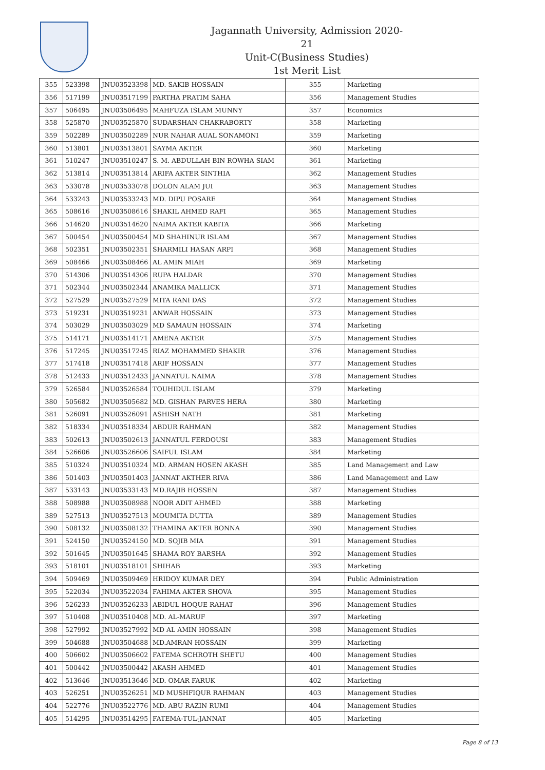Jagannath University, Admission 2020-21
Unit-C(Business Studies)
1st Merit List
| 355 | 523398 | JNU03523398 | MD. SAKIB HOSSAIN | 355 | Marketing |
| 356 | 517199 | JNU03517199 | PARTHA PRATIM SAHA | 356 | Management Studies |
| 357 | 506495 | JNU03506495 | MAHFUZA ISLAM MUNNY | 357 | Economics |
| 358 | 525870 | JNU03525870 | SUDARSHAN CHAKRABORTY | 358 | Marketing |
| 359 | 502289 | JNU03502289 | NUR NAHAR AUAL SONAMONI | 359 | Marketing |
| 360 | 513801 | JNU03513801 | SAYMA AKTER | 360 | Marketing |
| 361 | 510247 | JNU03510247 | S. M. ABDULLAH BIN ROWHA SIAM | 361 | Marketing |
| 362 | 513814 | JNU03513814 | ARIFA AKTER SINTHIA | 362 | Management Studies |
| 363 | 533078 | JNU03533078 | DOLON ALAM JUI | 363 | Management Studies |
| 364 | 533243 | JNU03533243 | MD. DIPU POSARE | 364 | Management Studies |
| 365 | 508616 | JNU03508616 | SHAKIL AHMED RAFI | 365 | Management Studies |
| 366 | 514620 | JNU03514620 | NAIMA AKTER KABITA | 366 | Marketing |
| 367 | 500454 | JNU03500454 | MD SHAHINUR ISLAM | 367 | Management Studies |
| 368 | 502351 | JNU03502351 | SHARMILI HASAN ARPI | 368 | Management Studies |
| 369 | 508466 | JNU03508466 | AL AMIN MIAH | 369 | Marketing |
| 370 | 514306 | JNU03514306 | RUPA HALDAR | 370 | Management Studies |
| 371 | 502344 | JNU03502344 | ANAMIKA MALLICK | 371 | Management Studies |
| 372 | 527529 | JNU03527529 | MITA RANI DAS | 372 | Management Studies |
| 373 | 519231 | JNU03519231 | ANWAR HOSSAIN | 373 | Management Studies |
| 374 | 503029 | JNU03503029 | MD SAMAUN HOSSAIN | 374 | Marketing |
| 375 | 514171 | JNU03514171 | AMENA AKTER | 375 | Management Studies |
| 376 | 517245 | JNU03517245 | RIAZ MOHAMMED SHAKIR | 376 | Management Studies |
| 377 | 517418 | JNU03517418 | ARIF HOSSAIN | 377 | Management Studies |
| 378 | 512433 | JNU03512433 | JANNATUL NAIMA | 378 | Management Studies |
| 379 | 526584 | JNU03526584 | TOUHIDUL ISLAM | 379 | Marketing |
| 380 | 505682 | JNU03505682 | MD. GISHAN PARVES HERA | 380 | Marketing |
| 381 | 526091 | JNU03526091 | ASHISH NATH | 381 | Marketing |
| 382 | 518334 | JNU03518334 | ABDUR RAHMAN | 382 | Management Studies |
| 383 | 502613 | JNU03502613 | JANNATUL FERDOUSI | 383 | Management Studies |
| 384 | 526606 | JNU03526606 | SAIFUL ISLAM | 384 | Marketing |
| 385 | 510324 | JNU03510324 | MD. ARMAN HOSEN AKASH | 385 | Land Management and Law |
| 386 | 501403 | JNU03501403 | JANNAT AKTHER RIVA | 386 | Land Management and Law |
| 387 | 533143 | JNU03533143 | MD.RAJIB HOSSEN | 387 | Management Studies |
| 388 | 508988 | JNU03508988 | NOOR ADIT AHMED | 388 | Marketing |
| 389 | 527513 | JNU03527513 | MOUMITA DUTTA | 389 | Management Studies |
| 390 | 508132 | JNU03508132 | THAMINA AKTER BONNA | 390 | Management Studies |
| 391 | 524150 | JNU03524150 | MD. SOJIB MIA | 391 | Management Studies |
| 392 | 501645 | JNU03501645 | SHAMA ROY BARSHA | 392 | Management Studies |
| 393 | 518101 | JNU03518101 | SHIHAB | 393 | Marketing |
| 394 | 509469 | JNU03509469 | HRIDOY KUMAR DEY | 394 | Public Administration |
| 395 | 522034 | JNU03522034 | FAHIMA AKTER SHOVA | 395 | Management Studies |
| 396 | 526233 | JNU03526233 | ABIDUL HOQUE RAHAT | 396 | Management Studies |
| 397 | 510408 | JNU03510408 | MD. AL-MARUF | 397 | Marketing |
| 398 | 527992 | JNU03527992 | MD AL AMIN HOSSAIN | 398 | Management Studies |
| 399 | 504688 | JNU03504688 | MD.AMRAN HOSSAIN | 399 | Marketing |
| 400 | 506602 | JNU03506602 | FATEMA SCHROTH SHETU | 400 | Management Studies |
| 401 | 500442 | JNU03500442 | AKASH AHMED | 401 | Management Studies |
| 402 | 513646 | JNU03513646 | MD. OMAR FARUK | 402 | Marketing |
| 403 | 526251 | JNU03526251 | MD MUSHFIQUR RAHMAN | 403 | Management Studies |
| 404 | 522776 | JNU03522776 | MD. ABU RAZIN RUMI | 404 | Management Studies |
| 405 | 514295 | JNU03514295 | FATEMA-TUL-JANNAT | 405 | Marketing |
Page 8 of 13